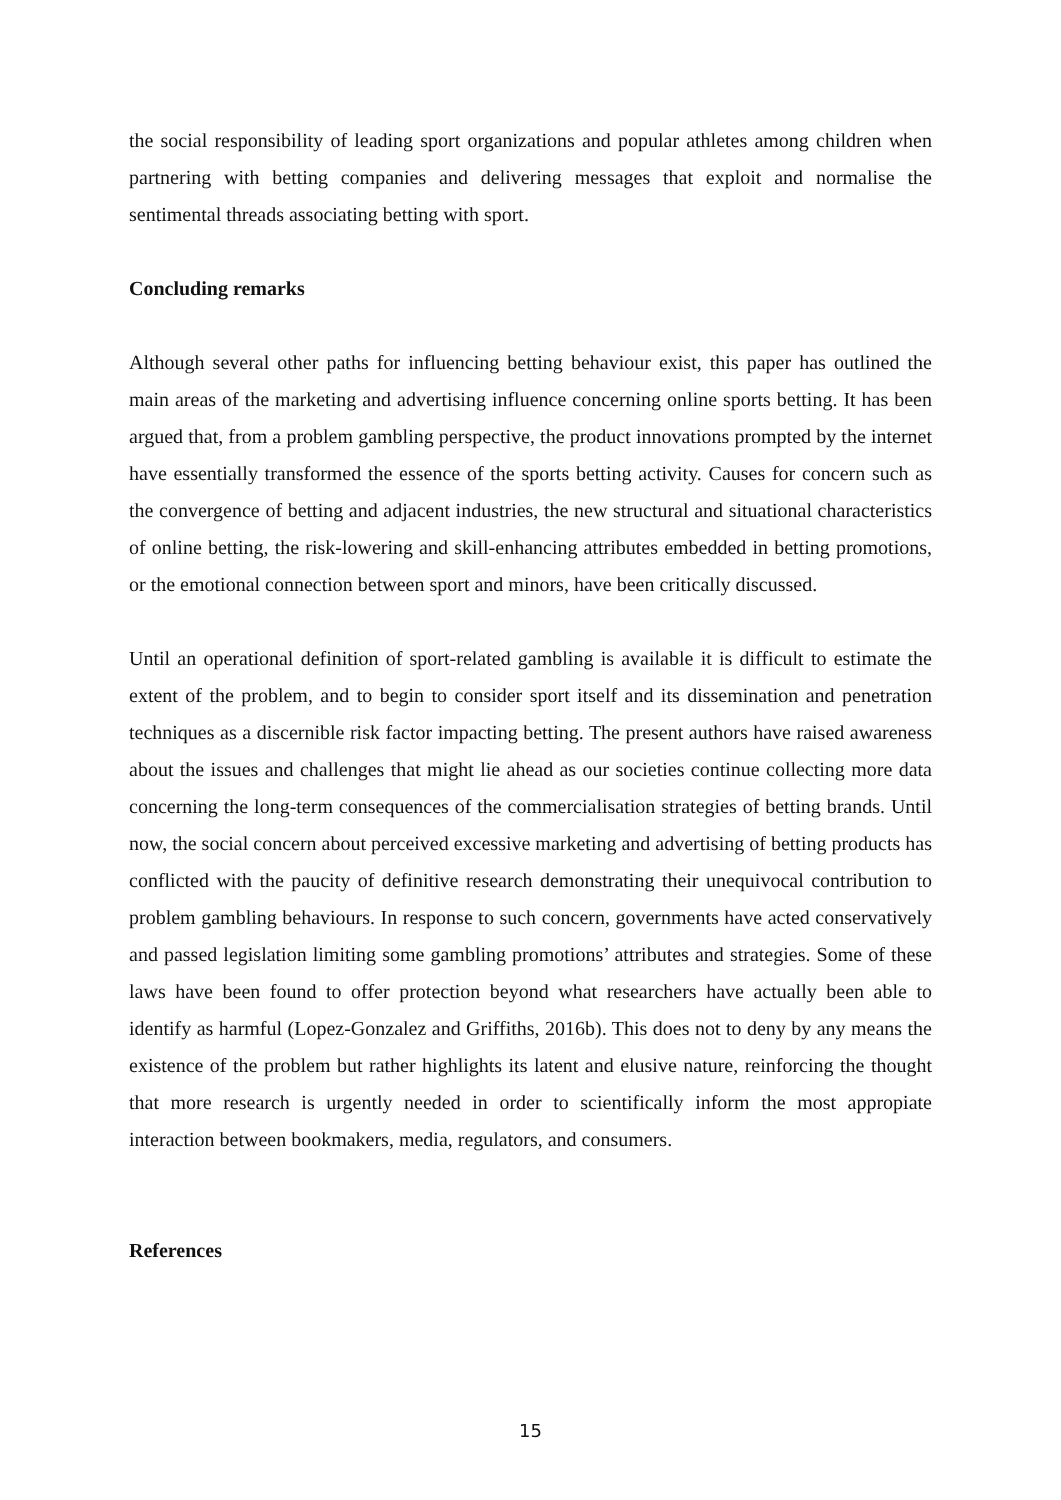the social responsibility of leading sport organizations and popular athletes among children when partnering with betting companies and delivering messages that exploit and normalise the sentimental threads associating betting with sport.
Concluding remarks
Although several other paths for influencing betting behaviour exist, this paper has outlined the main areas of the marketing and advertising influence concerning online sports betting. It has been argued that, from a problem gambling perspective, the product innovations prompted by the internet have essentially transformed the essence of the sports betting activity. Causes for concern such as the convergence of betting and adjacent industries, the new structural and situational characteristics of online betting, the risk-lowering and skill-enhancing attributes embedded in betting promotions, or the emotional connection between sport and minors, have been critically discussed.
Until an operational definition of sport-related gambling is available it is difficult to estimate the extent of the problem, and to begin to consider sport itself and its dissemination and penetration techniques as a discernible risk factor impacting betting. The present authors have raised awareness about the issues and challenges that might lie ahead as our societies continue collecting more data concerning the long-term consequences of the commercialisation strategies of betting brands. Until now, the social concern about perceived excessive marketing and advertising of betting products has conflicted with the paucity of definitive research demonstrating their unequivocal contribution to problem gambling behaviours. In response to such concern, governments have acted conservatively and passed legislation limiting some gambling promotions’ attributes and strategies. Some of these laws have been found to offer protection beyond what researchers have actually been able to identify as harmful (Lopez-Gonzalez and Griffiths, 2016b). This does not to deny by any means the existence of the problem but rather highlights its latent and elusive nature, reinforcing the thought that more research is urgently needed in order to scientifically inform the most appropiate interaction between bookmakers, media, regulators, and consumers.
References
15